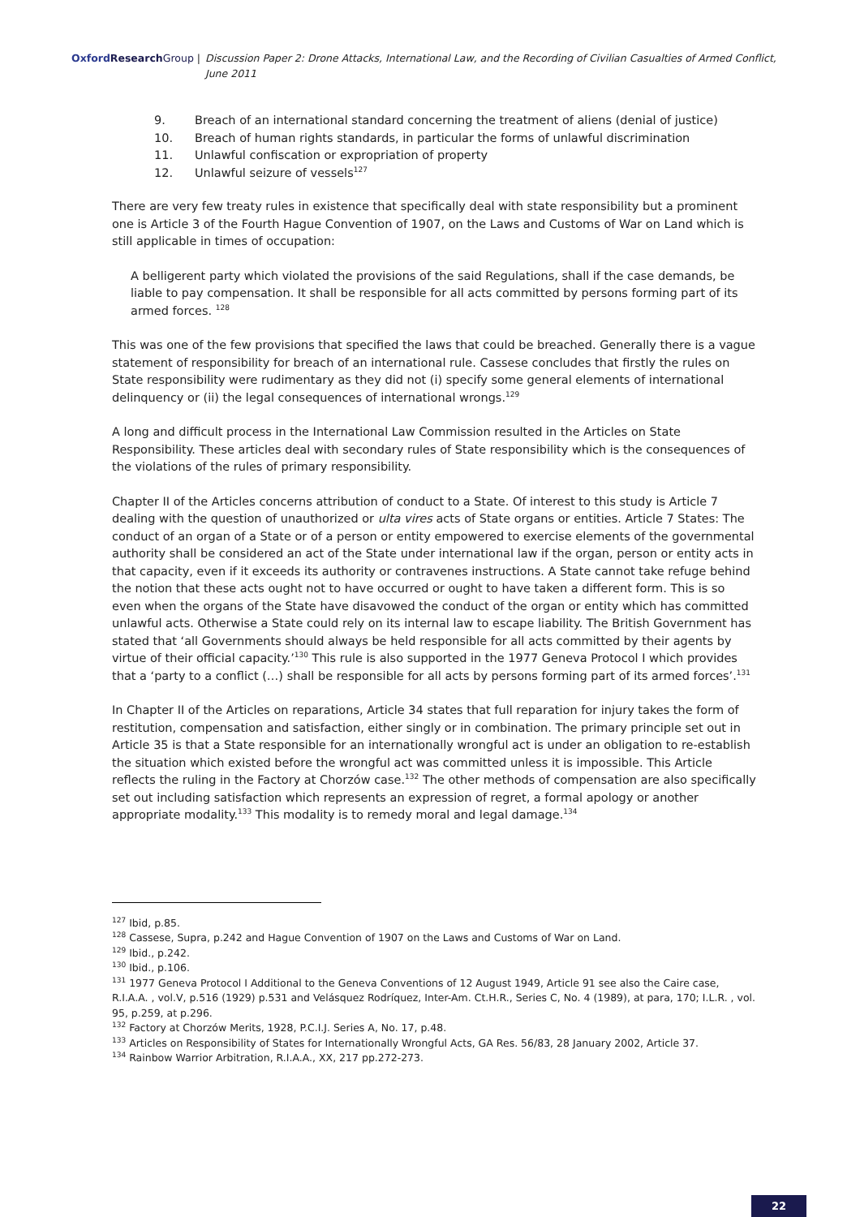Oxford Research Group | Discussion Paper 2: Drone Attacks, International Law, and the Recording of Civilian Casualties of Armed Conflict, June 2011
9. Breach of an international standard concerning the treatment of aliens (denial of justice)
10. Breach of human rights standards, in particular the forms of unlawful discrimination
11. Unlawful confiscation or expropriation of property
12. Unlawful seizure of vessels<sup>127</sup>
There are very few treaty rules in existence that specifically deal with state responsibility but a prominent one is Article 3 of the Fourth Hague Convention of 1907, on the Laws and Customs of War on Land which is still applicable in times of occupation:
A belligerent party which violated the provisions of the said Regulations, shall if the case demands, be liable to pay compensation. It shall be responsible for all acts committed by persons forming part of its armed forces. <sup>128</sup>
This was one of the few provisions that specified the laws that could be breached. Generally there is a vague statement of responsibility for breach of an international rule. Cassese concludes that firstly the rules on State responsibility were rudimentary as they did not (i) specify some general elements of international delinquency or (ii) the legal consequences of international wrongs.<sup>129</sup>
A long and difficult process in the International Law Commission resulted in the Articles on State Responsibility. These articles deal with secondary rules of State responsibility which is the consequences of the violations of the rules of primary responsibility.
Chapter II of the Articles concerns attribution of conduct to a State. Of interest to this study is Article 7 dealing with the question of unauthorized or ulta vires acts of State organs or entities. Article 7 States: The conduct of an organ of a State or of a person or entity empowered to exercise elements of the governmental authority shall be considered an act of the State under international law if the organ, person or entity acts in that capacity, even if it exceeds its authority or contravenes instructions. A State cannot take refuge behind the notion that these acts ought not to have occurred or ought to have taken a different form. This is so even when the organs of the State have disavowed the conduct of the organ or entity which has committed unlawful acts. Otherwise a State could rely on its internal law to escape liability. The British Government has stated that ‘all Governments should always be held responsible for all acts committed by their agents by virtue of their official capacity.’<sup>130</sup> This rule is also supported in the 1977 Geneva Protocol I which provides that a ‘party to a conflict (…) shall be responsible for all acts by persons forming part of its armed forces’.<sup>131</sup>
In Chapter II of the Articles on reparations, Article 34 states that full reparation for injury takes the form of restitution, compensation and satisfaction, either singly or in combination. The primary principle set out in Article 35 is that a State responsible for an internationally wrongful act is under an obligation to re-establish the situation which existed before the wrongful act was committed unless it is impossible. This Article reflects the ruling in the Factory at Chorzów case.<sup>132</sup> The other methods of compensation are also specifically set out including satisfaction which represents an expression of regret, a formal apology or another appropriate modality.<sup>133</sup> This modality is to remedy moral and legal damage.<sup>134</sup>
<sup>127</sup> Ibid, p.85.
<sup>128</sup> Cassese, Supra, p.242 and Hague Convention of 1907 on the Laws and Customs of War on Land.
<sup>129</sup> Ibid., p.242.
<sup>130</sup> Ibid., p.106.
<sup>131</sup> 1977 Geneva Protocol I Additional to the Geneva Conventions of 12 August 1949, Article 91 see also the Caire case, R.I.A.A. , vol.V, p.516 (1929) p.531 and Velásquez Rodríquez, Inter-Am. Ct.H.R., Series C, No. 4 (1989), at para, 170; I.L.R. , vol. 95, p.259, at p.296.
<sup>132</sup> Factory at Chorzów Merits, 1928, P.C.I.J. Series A, No. 17, p.48.
<sup>133</sup> Articles on Responsibility of States for Internationally Wrongful Acts, GA Res. 56/83, 28 January 2002, Article 37.
<sup>134</sup> Rainbow Warrior Arbitration, R.I.A.A., XX, 217 pp.272-273.
22